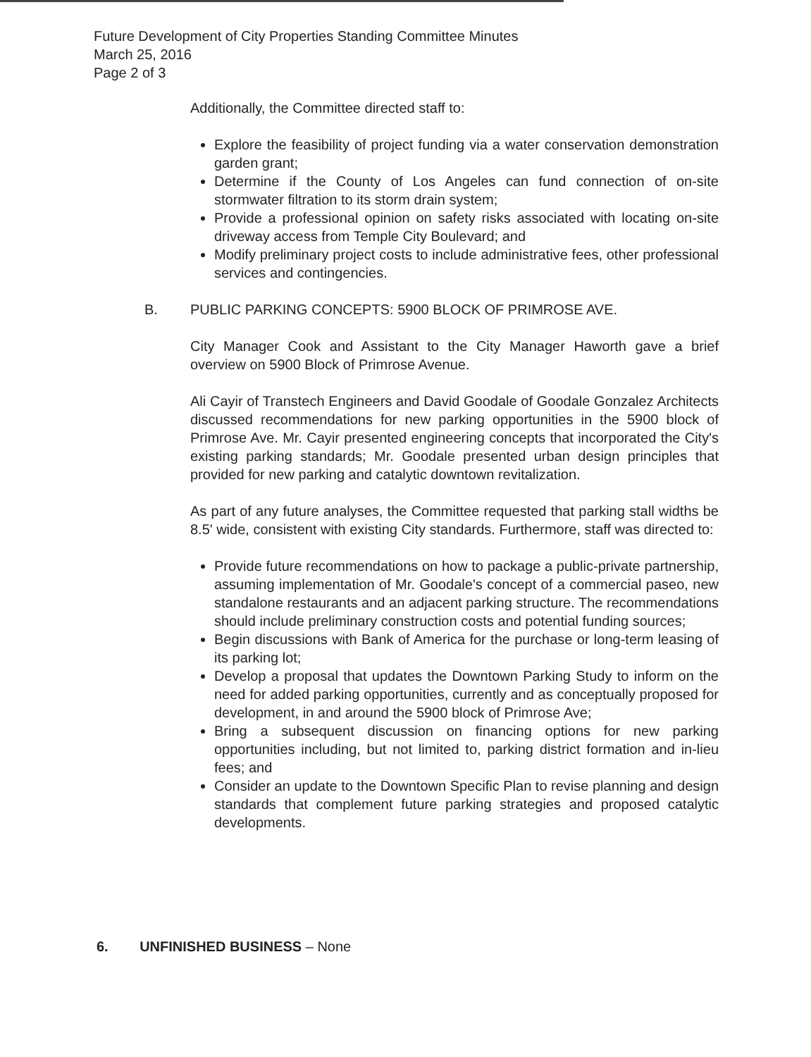Future Development of City Properties Standing Committee Minutes
March 25, 2016
Page 2 of 3
Additionally, the Committee directed staff to:
Explore the feasibility of project funding via a water conservation demonstration garden grant;
Determine if the County of Los Angeles can fund connection of on-site stormwater filtration to its storm drain system;
Provide a professional opinion on safety risks associated with locating on-site driveway access from Temple City Boulevard; and
Modify preliminary project costs to include administrative fees, other professional services and contingencies.
B. PUBLIC PARKING CONCEPTS: 5900 BLOCK OF PRIMROSE AVE.
City Manager Cook and Assistant to the City Manager Haworth gave a brief overview on 5900 Block of Primrose Avenue.
Ali Cayir of Transtech Engineers and David Goodale of Goodale Gonzalez Architects discussed recommendations for new parking opportunities in the 5900 block of Primrose Ave. Mr. Cayir presented engineering concepts that incorporated the City's existing parking standards; Mr. Goodale presented urban design principles that provided for new parking and catalytic downtown revitalization.
As part of any future analyses, the Committee requested that parking stall widths be 8.5' wide, consistent with existing City standards. Furthermore, staff was directed to:
Provide future recommendations on how to package a public-private partnership, assuming implementation of Mr. Goodale's concept of a commercial paseo, new standalone restaurants and an adjacent parking structure. The recommendations should include preliminary construction costs and potential funding sources;
Begin discussions with Bank of America for the purchase or long-term leasing of its parking lot;
Develop a proposal that updates the Downtown Parking Study to inform on the need for added parking opportunities, currently and as conceptually proposed for development, in and around the 5900 block of Primrose Ave;
Bring a subsequent discussion on financing options for new parking opportunities including, but not limited to, parking district formation and in-lieu fees; and
Consider an update to the Downtown Specific Plan to revise planning and design standards that complement future parking strategies and proposed catalytic developments.
6. UNFINISHED BUSINESS – None